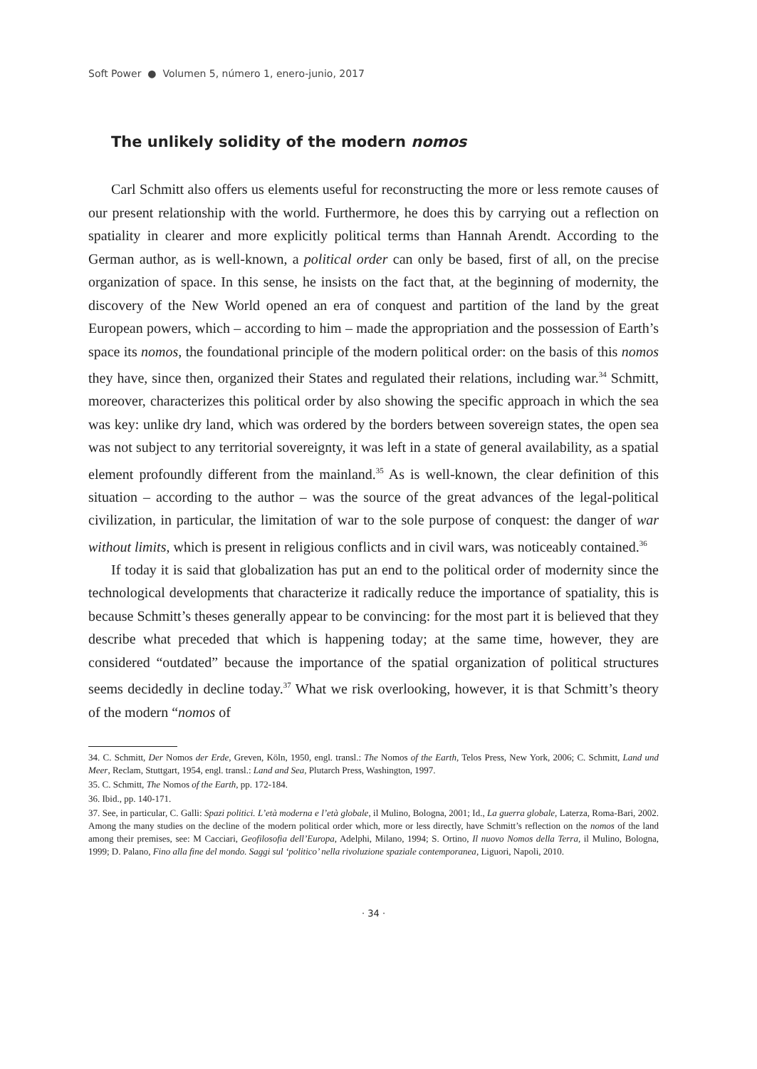Soft Power ● Volumen 5, número 1, enero-junio, 2017
The unlikely solidity of the modern nomos
Carl Schmitt also offers us elements useful for reconstructing the more or less remote causes of our present relationship with the world. Furthermore, he does this by carrying out a reflection on spatiality in clearer and more explicitly political terms than Hannah Arendt. According to the German author, as is well-known, a political order can only be based, first of all, on the precise organization of space. In this sense, he insists on the fact that, at the beginning of modernity, the discovery of the New World opened an era of conquest and partition of the land by the great European powers, which – according to him – made the appropriation and the possession of Earth’s space its nomos, the foundational principle of the modern political order: on the basis of this nomos they have, since then, organized their States and regulated their relations, including war.<sup>34</sup> Schmitt, moreover, characterizes this political order by also showing the specific approach in which the sea was key: unlike dry land, which was ordered by the borders between sovereign states, the open sea was not subject to any territorial sovereignty, it was left in a state of general availability, as a spatial element profoundly different from the mainland.<sup>35</sup> As is well-known, the clear definition of this situation – according to the author – was the source of the great advances of the legal-political civilization, in particular, the limitation of war to the sole purpose of conquest: the danger of war without limits, which is present in religious conflicts and in civil wars, was noticeably contained.<sup>36</sup>
If today it is said that globalization has put an end to the political order of modernity since the technological developments that characterize it radically reduce the importance of spatiality, this is because Schmitt’s theses generally appear to be convincing: for the most part it is believed that they describe what preceded that which is happening today; at the same time, however, they are considered “outdated” because the importance of the spatial organization of political structures seems decidedly in decline today.<sup>37</sup> What we risk overlooking, however, it is that Schmitt’s theory of the modern “nomos of
34. C. Schmitt, Der Nomos der Erde, Greven, Köln, 1950, engl. transl.: The Nomos of the Earth, Telos Press, New York, 2006; C. Schmitt, Land und Meer, Reclam, Stuttgart, 1954, engl. transl.: Land and Sea, Plutarch Press, Washington, 1997.
35. C. Schmitt, The Nomos of the Earth, pp. 172-184.
36. Ibid., pp. 140-171.
37. See, in particular, C. Galli: Spazi politici. L’età moderna e l’età globale, il Mulino, Bologna, 2001; Id., La guerra globale, Laterza, Roma-Bari, 2002. Among the many studies on the decline of the modern political order which, more or less directly, have Schmitt’s reflection on the nomos of the land among their premises, see: M Cacciari, Geofilosofia dell’Europa, Adelphi, Milano, 1994; S. Ortino, Il nuovo Nomos della Terra, il Mulino, Bologna, 1999; D. Palano, Fino alla fine del mondo. Saggi sul ‘politico’ nella rivoluzione spaziale contemporanea, Liguori, Napoli, 2010.
· 34 ·